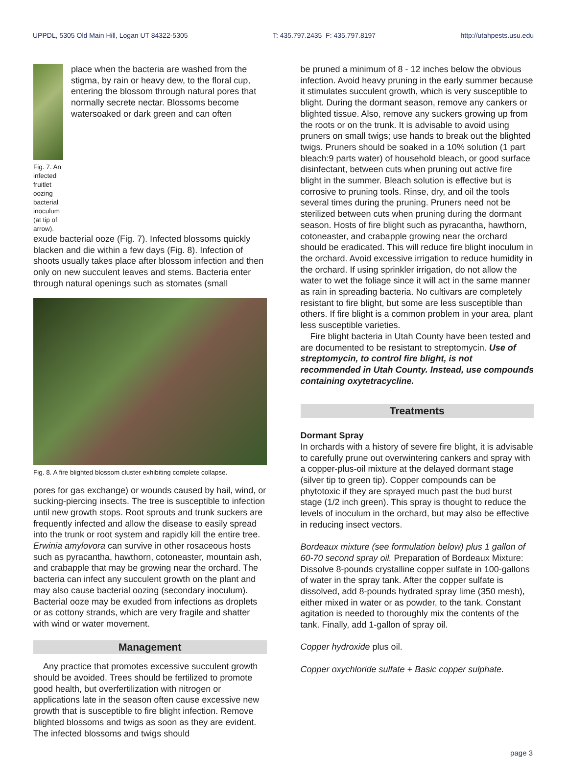UPPDL, 5305 Old Main Hill, Logan UT 84322-5305 T: 435.797.2435 F: 435.797.8197 http://utahpests.usu.edu
Fig. 7. An infected fruitlet oozing bacterial inoculum (at tip of arrow).
place when the bacteria are washed from the stigma, by rain or heavy dew, to the floral cup, entering the blossom through natural pores that normally secrete nectar. Blossoms become watersoaked or dark green and can often
exude bacterial ooze (Fig. 7). Infected blossoms quickly blacken and die within a few days (Fig. 8). Infection of shoots usually takes place after blossom infection and then only on new succulent leaves and stems. Bacteria enter through natural openings such as stomates (small
Fig. 8. A fire blighted blossom cluster exhibiting complete collapse.
pores for gas exchange) or wounds caused by hail, wind, or sucking-piercing insects. The tree is susceptible to infection until new growth stops. Root sprouts and trunk suckers are frequently infected and allow the disease to easily spread into the trunk or root system and rapidly kill the entire tree. Erwinia amylovora can survive in other rosaceous hosts such as pyracantha, hawthorn, cotoneaster, mountain ash, and crabapple that may be growing near the orchard. The bacteria can infect any succulent growth on the plant and may also cause bacterial oozing (secondary inoculum). Bacterial ooze may be exuded from infections as droplets or as cottony strands, which are very fragile and shatter with wind or water movement.
Management
Any practice that promotes excessive succulent growth should be avoided. Trees should be fertilized to promote good health, but overfertilization with nitrogen or applications late in the season often cause excessive new growth that is susceptible to fire blight infection. Remove blighted blossoms and twigs as soon as they are evident. The infected blossoms and twigs should
be pruned a minimum of 8 - 12 inches below the obvious infection. Avoid heavy pruning in the early summer because it stimulates succulent growth, which is very susceptible to blight. During the dormant season, remove any cankers or blighted tissue. Also, remove any suckers growing up from the roots or on the trunk. It is advisable to avoid using pruners on small twigs; use hands to break out the blighted twigs. Pruners should be soaked in a 10% solution (1 part bleach:9 parts water) of household bleach, or good surface disinfectant, between cuts when pruning out active fire blight in the summer. Bleach solution is effective but is corrosive to pruning tools. Rinse, dry, and oil the tools several times during the pruning. Pruners need not be sterilized between cuts when pruning during the dormant season. Hosts of fire blight such as pyracantha, hawthorn, cotoneaster, and crabapple growing near the orchard should be eradicated. This will reduce fire blight inoculum in the orchard. Avoid excessive irrigation to reduce humidity in the orchard. If using sprinkler irrigation, do not allow the water to wet the foliage since it will act in the same manner as rain in spreading bacteria. No cultivars are completely resistant to fire blight, but some are less susceptible than others. If fire blight is a common problem in your area, plant less susceptible varieties.
Fire blight bacteria in Utah County have been tested and are documented to be resistant to streptomycin. Use of streptomycin, to control fire blight, is not recommended in Utah County. Instead, use compounds containing oxytetracycline.
Treatments
Dormant Spray
In orchards with a history of severe fire blight, it is advisable to carefully prune out overwintering cankers and spray with a copper-plus-oil mixture at the delayed dormant stage (silver tip to green tip). Copper compounds can be phytotoxic if they are sprayed much past the bud burst stage (1/2 inch green). This spray is thought to reduce the levels of inoculum in the orchard, but may also be effective in reducing insect vectors.
Bordeaux mixture (see formulation below) plus 1 gallon of 60-70 second spray oil. Preparation of Bordeaux Mixture: Dissolve 8-pounds crystalline copper sulfate in 100-gallons of water in the spray tank. After the copper sulfate is dissolved, add 8-pounds hydrated spray lime (350 mesh), either mixed in water or as powder, to the tank. Constant agitation is needed to thoroughly mix the contents of the tank. Finally, add 1-gallon of spray oil.
Copper hydroxide plus oil.
Copper oxychloride sulfate + Basic copper sulphate.
page 3